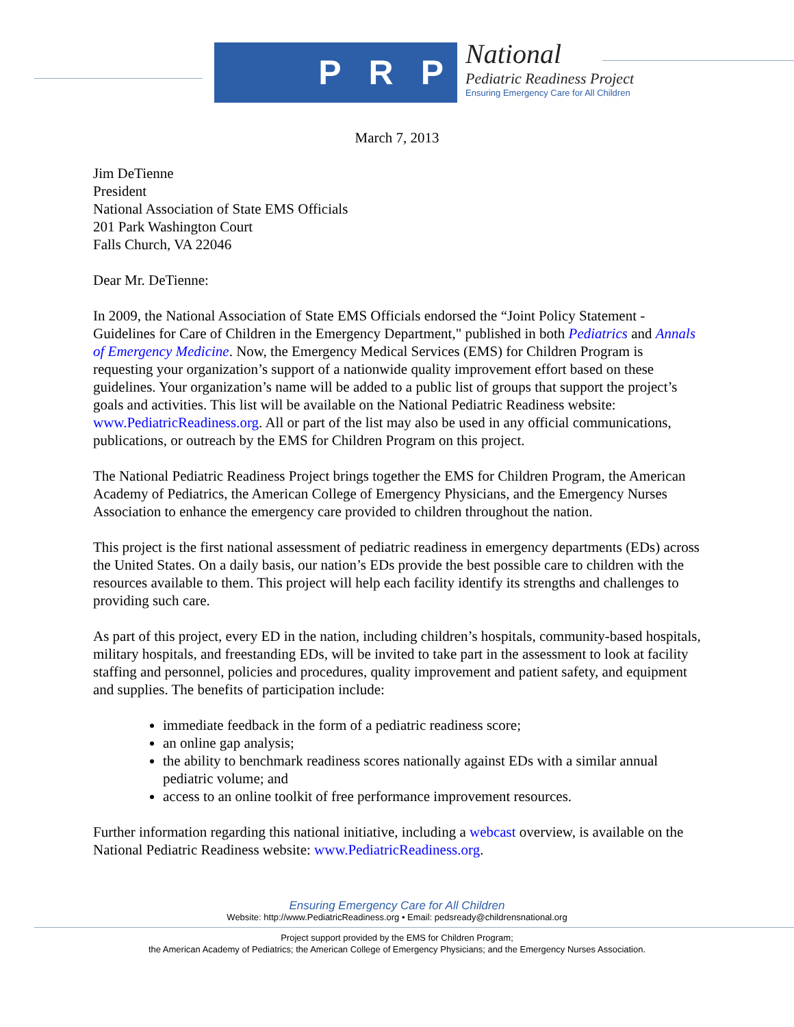P R P
National
Pediatric Readiness Project
Ensuring Emergency Care for All Children
March 7, 2013
Jim DeTienne
President
National Association of State EMS Officials
201 Park Washington Court
Falls Church, VA 22046
Dear Mr. DeTienne:
In 2009, the National Association of State EMS Officials endorsed the “Joint Policy Statement - Guidelines for Care of Children in the Emergency Department," published in both Pediatrics and Annals of Emergency Medicine. Now, the Emergency Medical Services (EMS) for Children Program is requesting your organization’s support of a nationwide quality improvement effort based on these guidelines. Your organization’s name will be added to a public list of groups that support the project’s goals and activities. This list will be available on the National Pediatric Readiness website: www.PediatricReadiness.org. All or part of the list may also be used in any official communications, publications, or outreach by the EMS for Children Program on this project.
The National Pediatric Readiness Project brings together the EMS for Children Program, the American Academy of Pediatrics, the American College of Emergency Physicians, and the Emergency Nurses Association to enhance the emergency care provided to children throughout the nation.
This project is the first national assessment of pediatric readiness in emergency departments (EDs) across the United States. On a daily basis, our nation’s EDs provide the best possible care to children with the resources available to them. This project will help each facility identify its strengths and challenges to providing such care.
As part of this project, every ED in the nation, including children’s hospitals, community-based hospitals, military hospitals, and freestanding EDs, will be invited to take part in the assessment to look at facility staffing and personnel, policies and procedures, quality improvement and patient safety, and equipment and supplies. The benefits of participation include:
immediate feedback in the form of a pediatric readiness score;
an online gap analysis;
the ability to benchmark readiness scores nationally against EDs with a similar annual pediatric volume; and
access to an online toolkit of free performance improvement resources.
Further information regarding this national initiative, including a webcast overview, is available on the National Pediatric Readiness website: www.PediatricReadiness.org.
Ensuring Emergency Care for All Children
Website: http://www.PediatricReadiness.org • Email: pedsready@childrensnational.org
Project support provided by the EMS for Children Program;
the American Academy of Pediatrics; the American College of Emergency Physicians; and the Emergency Nurses Association.